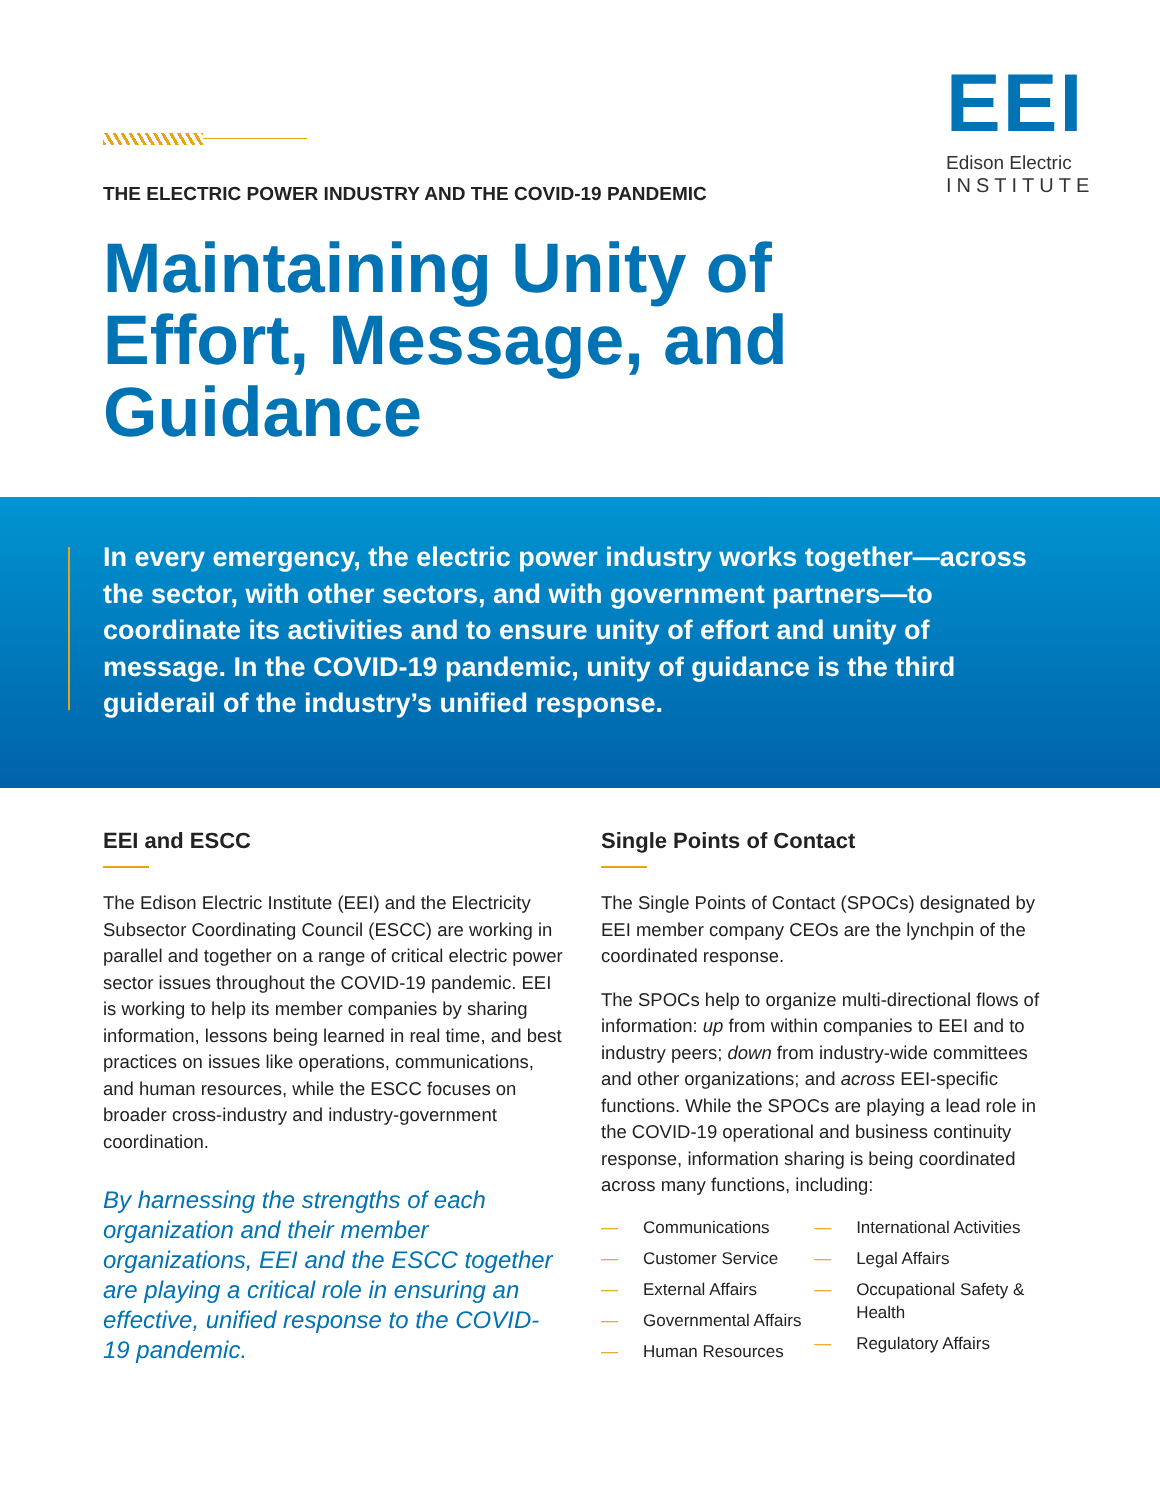EEI
Edison Electric
INSTITUTE
THE ELECTRIC POWER INDUSTRY AND THE COVID-19 PANDEMIC
Maintaining Unity of
Effort, Message, and
Guidance
In every emergency, the electric power industry works together—across the sector, with other sectors, and with government partners—to coordinate its activities and to ensure unity of effort and unity of message. In the COVID-19 pandemic, unity of guidance is the third guiderail of the industry’s unified response.
EEI and ESCC
The Edison Electric Institute (EEI) and the Electricity Subsector Coordinating Council (ESCC) are working in parallel and together on a range of critical electric power sector issues throughout the COVID-19 pandemic. EEI is working to help its member companies by sharing information, lessons being learned in real time, and best practices on issues like operations, communications, and human resources, while the ESCC focuses on broader cross-industry and industry-government coordination.
By harnessing the strengths of each organization and their member organizations, EEI and the ESCC together are playing a critical role in ensuring an effective, unified response to the COVID-19 pandemic.
Single Points of Contact
The Single Points of Contact (SPOCs) designated by EEI member company CEOs are the lynchpin of the coordinated response.
The SPOCs help to organize multi-directional flows of information: up from within companies to EEI and to industry peers; down from industry-wide committees and other organizations; and across EEI-specific functions. While the SPOCs are playing a lead role in the COVID-19 operational and business continuity response, information sharing is being coordinated across many functions, including:
— Communications
— Customer Service
— External Affairs
— Governmental Affairs
— Human Resources
— International Activities
— Legal Affairs
— Occupational Safety & Health
— Regulatory Affairs